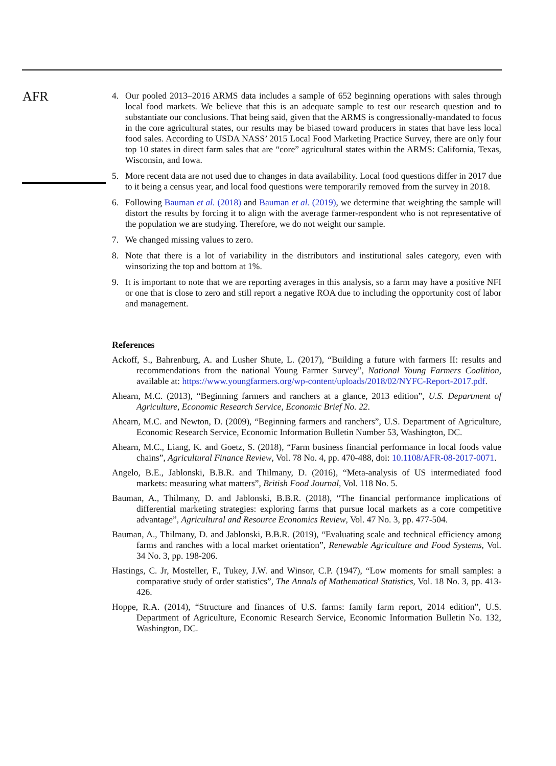AFR
4. Our pooled 2013–2016 ARMS data includes a sample of 652 beginning operations with sales through local food markets. We believe that this is an adequate sample to test our research question and to substantiate our conclusions. That being said, given that the ARMS is congressionally-mandated to focus in the core agricultural states, our results may be biased toward producers in states that have less local food sales. According to USDA NASS’ 2015 Local Food Marketing Practice Survey, there are only four top 10 states in direct farm sales that are “core” agricultural states within the ARMS: California, Texas, Wisconsin, and Iowa.
5. More recent data are not used due to changes in data availability. Local food questions differ in 2017 due to it being a census year, and local food questions were temporarily removed from the survey in 2018.
6. Following Bauman et al. (2018) and Bauman et al. (2019), we determine that weighting the sample will distort the results by forcing it to align with the average farmer-respondent who is not representative of the population we are studying. Therefore, we do not weight our sample.
7. We changed missing values to zero.
8. Note that there is a lot of variability in the distributors and institutional sales category, even with winsorizing the top and bottom at 1%.
9. It is important to note that we are reporting averages in this analysis, so a farm may have a positive NFI or one that is close to zero and still report a negative ROA due to including the opportunity cost of labor and management.
References
Ackoff, S., Bahrenburg, A. and Lusher Shute, L. (2017), “Building a future with farmers II: results and recommendations from the national Young Farmer Survey”, National Young Farmers Coalition, available at: https://www.youngfarmers.org/wp-content/uploads/2018/02/NYFC-Report-2017.pdf.
Ahearn, M.C. (2013), “Beginning farmers and ranchers at a glance, 2013 edition”, U.S. Department of Agriculture, Economic Research Service, Economic Brief No. 22.
Ahearn, M.C. and Newton, D. (2009), “Beginning farmers and ranchers”, U.S. Department of Agriculture, Economic Research Service, Economic Information Bulletin Number 53, Washington, DC.
Ahearn, M.C., Liang, K. and Goetz, S. (2018), “Farm business financial performance in local foods value chains”, Agricultural Finance Review, Vol. 78 No. 4, pp. 470-488, doi: 10.1108/AFR-08-2017-0071.
Angelo, B.E., Jablonski, B.B.R. and Thilmany, D. (2016), “Meta-analysis of US intermediated food markets: measuring what matters”, British Food Journal, Vol. 118 No. 5.
Bauman, A., Thilmany, D. and Jablonski, B.B.R. (2018), “The financial performance implications of differential marketing strategies: exploring farms that pursue local markets as a core competitive advantage”, Agricultural and Resource Economics Review, Vol. 47 No. 3, pp. 477-504.
Bauman, A., Thilmany, D. and Jablonski, B.B.R. (2019), “Evaluating scale and technical efficiency among farms and ranches with a local market orientation”, Renewable Agriculture and Food Systems, Vol. 34 No. 3, pp. 198-206.
Hastings, C. Jr, Mosteller, F., Tukey, J.W. and Winsor, C.P. (1947), “Low moments for small samples: a comparative study of order statistics”, The Annals of Mathematical Statistics, Vol. 18 No. 3, pp. 413-426.
Hoppe, R.A. (2014), “Structure and finances of U.S. farms: family farm report, 2014 edition”, U.S. Department of Agriculture, Economic Research Service, Economic Information Bulletin No. 132, Washington, DC.